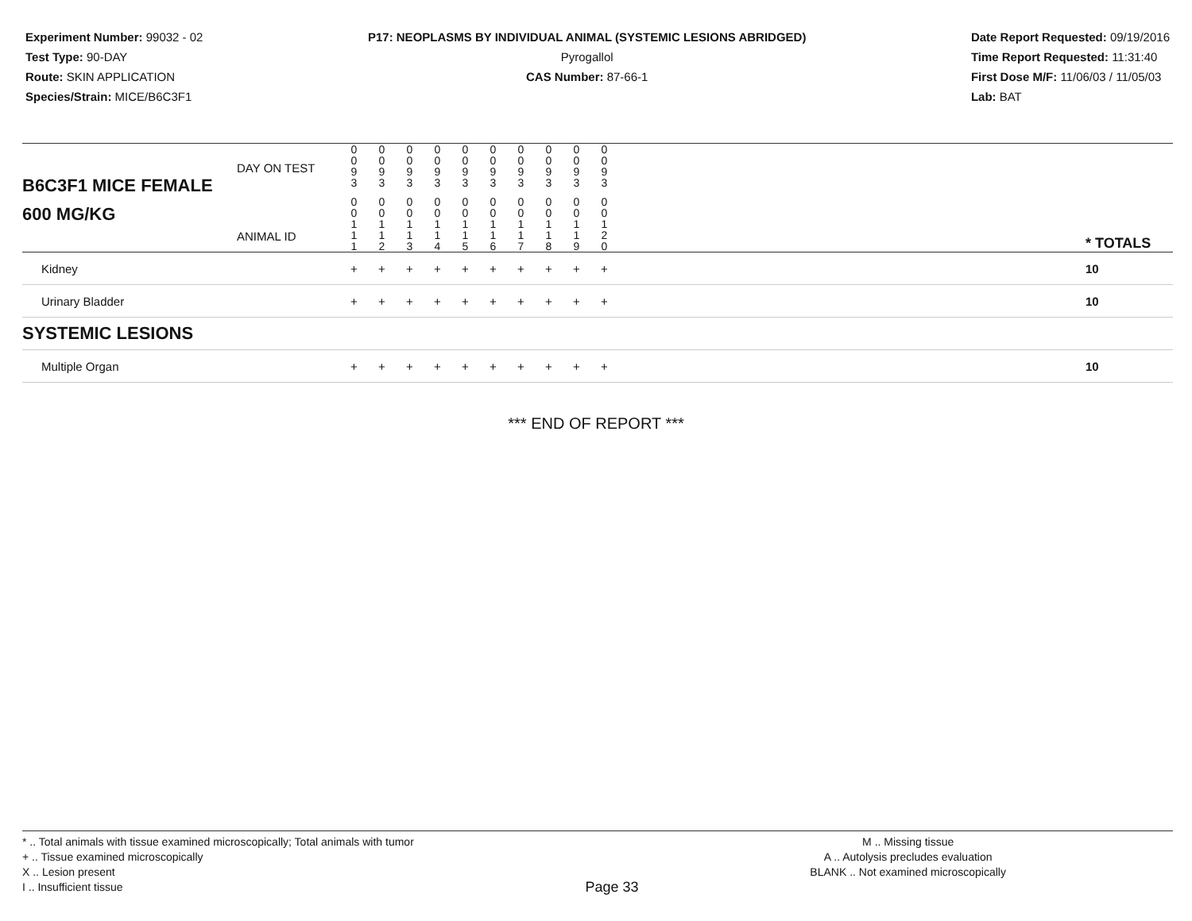Experiment Number: 99032 - 02
Test Type: 90-DAY
Route: SKIN APPLICATION
Species/Strain: MICE/B6C3F1
P17: NEOPLASMS BY INDIVIDUAL ANIMAL (SYSTEMIC LESIONS ABRIDGED)
Pyrogallol
CAS Number: 87-66-1
Date Report Requested: 09/19/2016
Time Report Requested: 11:31:40
First Dose M/F: 11/06/03 / 11/05/03
Lab: BAT
| B6C3F1 MICE FEMALE | DAY ON TEST | 0 0 9 3 | 0 0 9 3 | 0 0 9 3 | 0 0 9 3 | 0 0 9 3 | 0 0 9 3 | 0 0 9 3 | 0 0 9 3 | 0 0 9 3 | 0 0 9 3 | | |
| 600 MG/KG | ANIMAL ID | 0 0 1 1 1 | 0 0 1 1 2 | 0 0 1 1 3 | 0 0 1 1 4 | 0 0 1 1 5 | 0 0 1 1 6 | 0 0 1 1 7 | 0 0 1 1 8 | 0 0 1 1 9 | 0 0 1 2 0 | | * TOTALS |
| Kidney | | + | + | + | + | + | + | + | + | + | + | | 10 |
| Urinary Bladder | | + | + | + | + | + | + | + | + | + | + | | 10 |
| SYSTEMIC LESIONS | | | | | | | | | | | | | |
| Multiple Organ | | + | + | + | + | + | + | + | + | + | + | | 10 |
*** END OF REPORT ***
* .. Total animals with tissue examined microscopically; Total animals with tumor
+ .. Tissue examined microscopically
X .. Lesion present
I .. Insufficient tissue
Page 33
M .. Missing tissue
A .. Autolysis precludes evaluation
BLANK .. Not examined microscopically